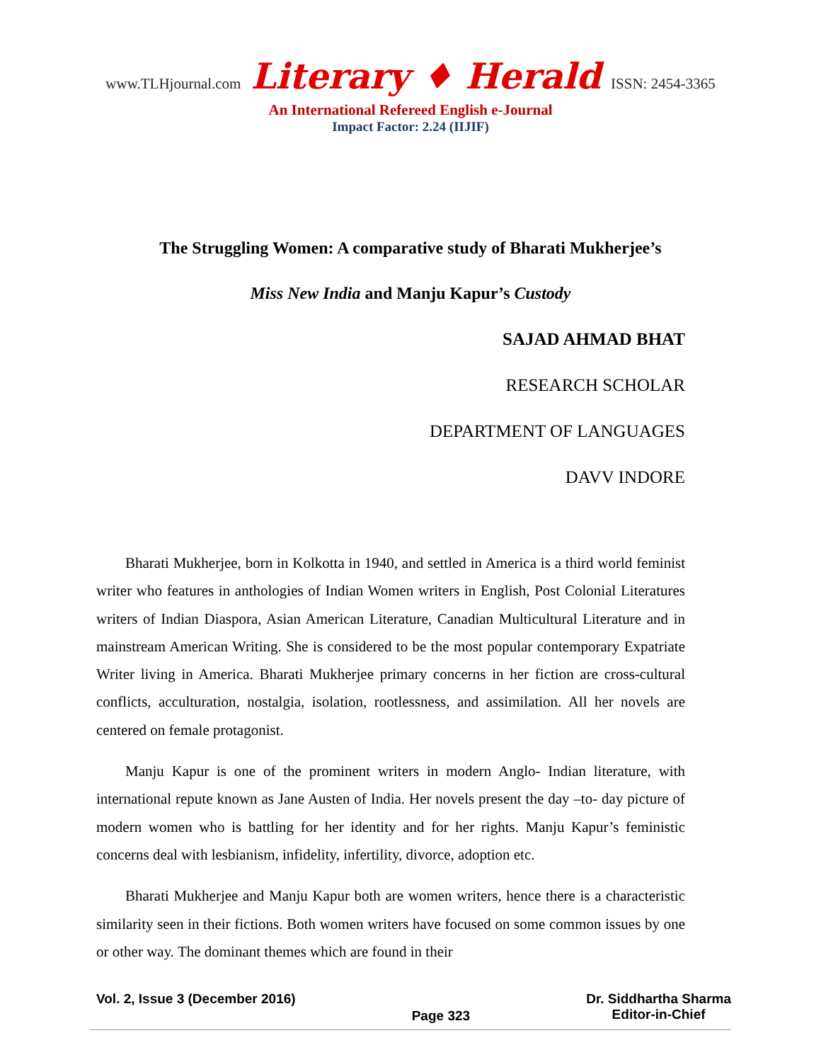www.TLHjournal.com Literary ♦ Herald ISSN: 2454-3365
An International Refereed English e-Journal
Impact Factor: 2.24 (IIJIF)
The Struggling Women: A comparative study of Bharati Mukherjee’s
Miss New India and Manju Kapur’s Custody
SAJAD AHMAD BHAT
RESEARCH SCHOLAR
DEPARTMENT OF LANGUAGES
DAVV INDORE
Bharati Mukherjee, born in Kolkotta in 1940, and settled in America is a third world feminist writer who features in anthologies of Indian Women writers in English, Post Colonial Literatures writers of Indian Diaspora, Asian American Literature, Canadian Multicultural Literature and in mainstream American Writing. She is considered to be the most popular contemporary Expatriate Writer living in America. Bharati Mukherjee primary concerns in her fiction are cross-cultural conflicts, acculturation, nostalgia, isolation, rootlessness, and assimilation. All her novels are centered on female protagonist.
Manju Kapur is one of the prominent writers in modern Anglo- Indian literature, with international repute known as Jane Austen of India. Her novels present the day –to- day picture of modern women who is battling for her identity and for her rights. Manju Kapur’s feministic concerns deal with lesbianism, infidelity, infertility, divorce, adoption etc.
Bharati Mukherjee and Manju Kapur both are women writers, hence there is a characteristic similarity seen in their fictions. Both women writers have focused on some common issues by one or other way. The dominant themes which are found in their
Vol. 2, Issue 3 (December 2016) Page 323 Dr. Siddhartha Sharma
Editor-in-Chief